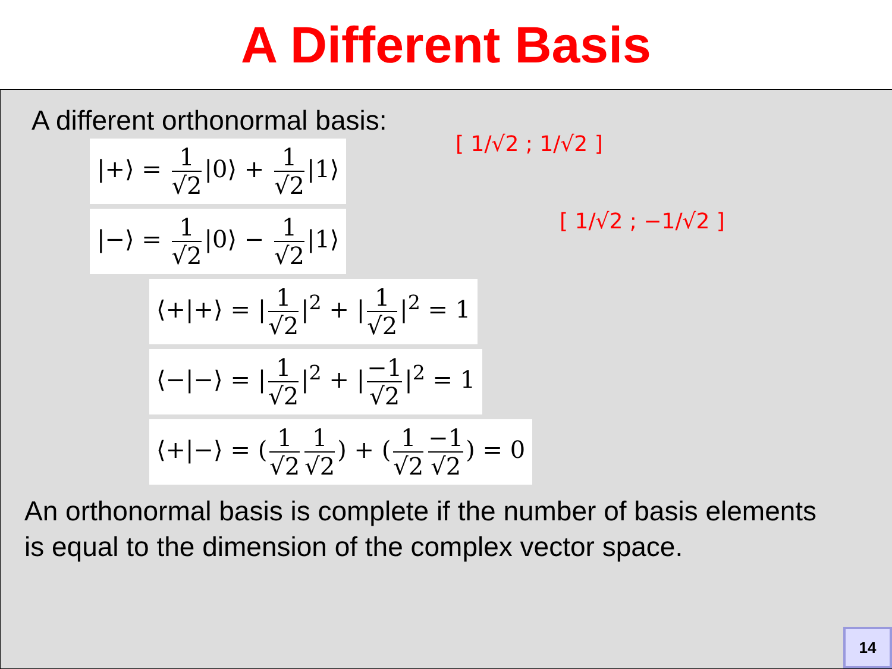A Different Basis
A different orthonormal basis:
|+⟩ = 1 √2 |0⟩ + 1 √2 |1⟩
|−⟩ = 1 √2 |0⟩ − 1 √2 |1⟩
⟨+|+⟩ = | 1 √2 |<sup>2</sup> + | 1 √2 |<sup>2</sup> = 1
⟨−|−⟩ = | 1 √2 |<sup>2</sup> + | −1 √2 |<sup>2</sup> = 1
⟨+|−⟩ = (1 √2 1 √2) + (1 √2 −1 √2) = 0
An orthonormal basis is complete if the number of basis elements
is equal to the dimension of the complex vector space.
[ 1/√2 ; 1/√2 ]
[ 1/√2 ; −1/√2 ]
14